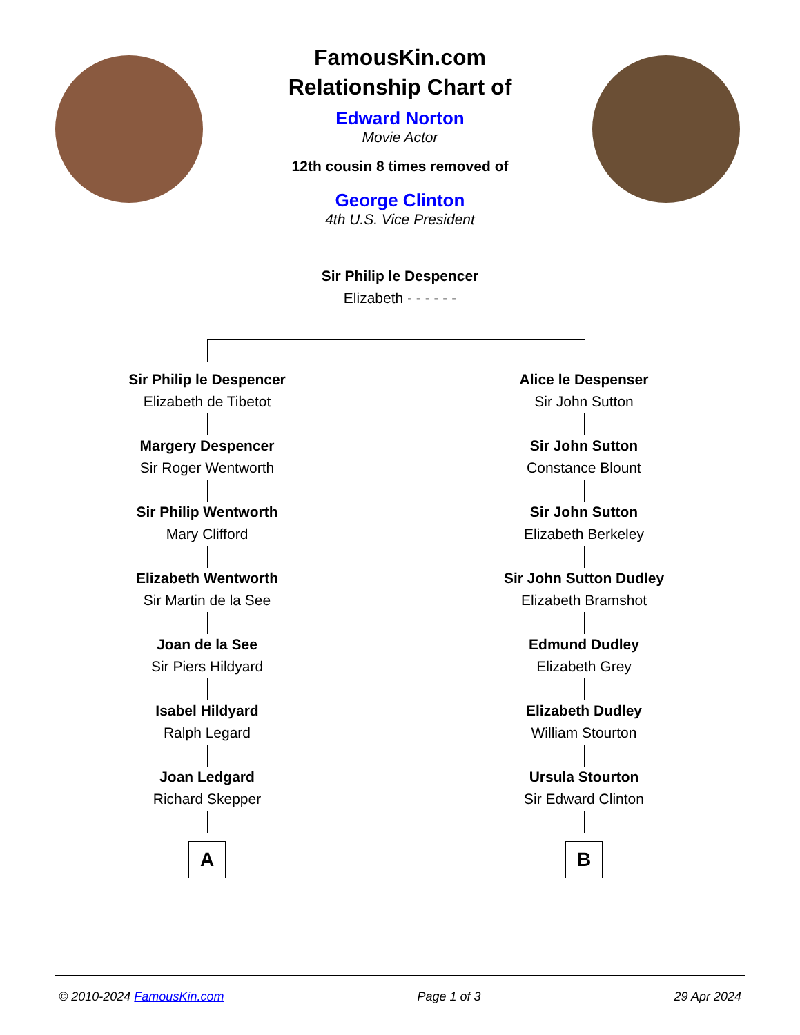FamousKin.com
Relationship Chart of
Edward Norton
Movie Actor
12th cousin 8 times removed of
George Clinton
4th U.S. Vice President
Sir Philip le Despencer
Elizabeth - - - - - -
Sir Philip le Despencer
Elizabeth de Tibetot
Margery Despencer
Sir Roger Wentworth
Sir Philip Wentworth
Mary Clifford
Elizabeth Wentworth
Sir Martin de la See
Joan de la See
Sir Piers Hildyard
Isabel Hildyard
Ralph Legard
Joan Ledgard
Richard Skepper
A
Alice le Despenser
Sir John Sutton
Sir John Sutton
Constance Blount
Sir John Sutton
Elizabeth Berkeley
Sir John Sutton Dudley
Elizabeth Bramshot
Edmund Dudley
Elizabeth Grey
Elizabeth Dudley
William Stourton
Ursula Stourton
Sir Edward Clinton
B
© 2010-2024 FamousKin.com Page 1 of 3 29 Apr 2024